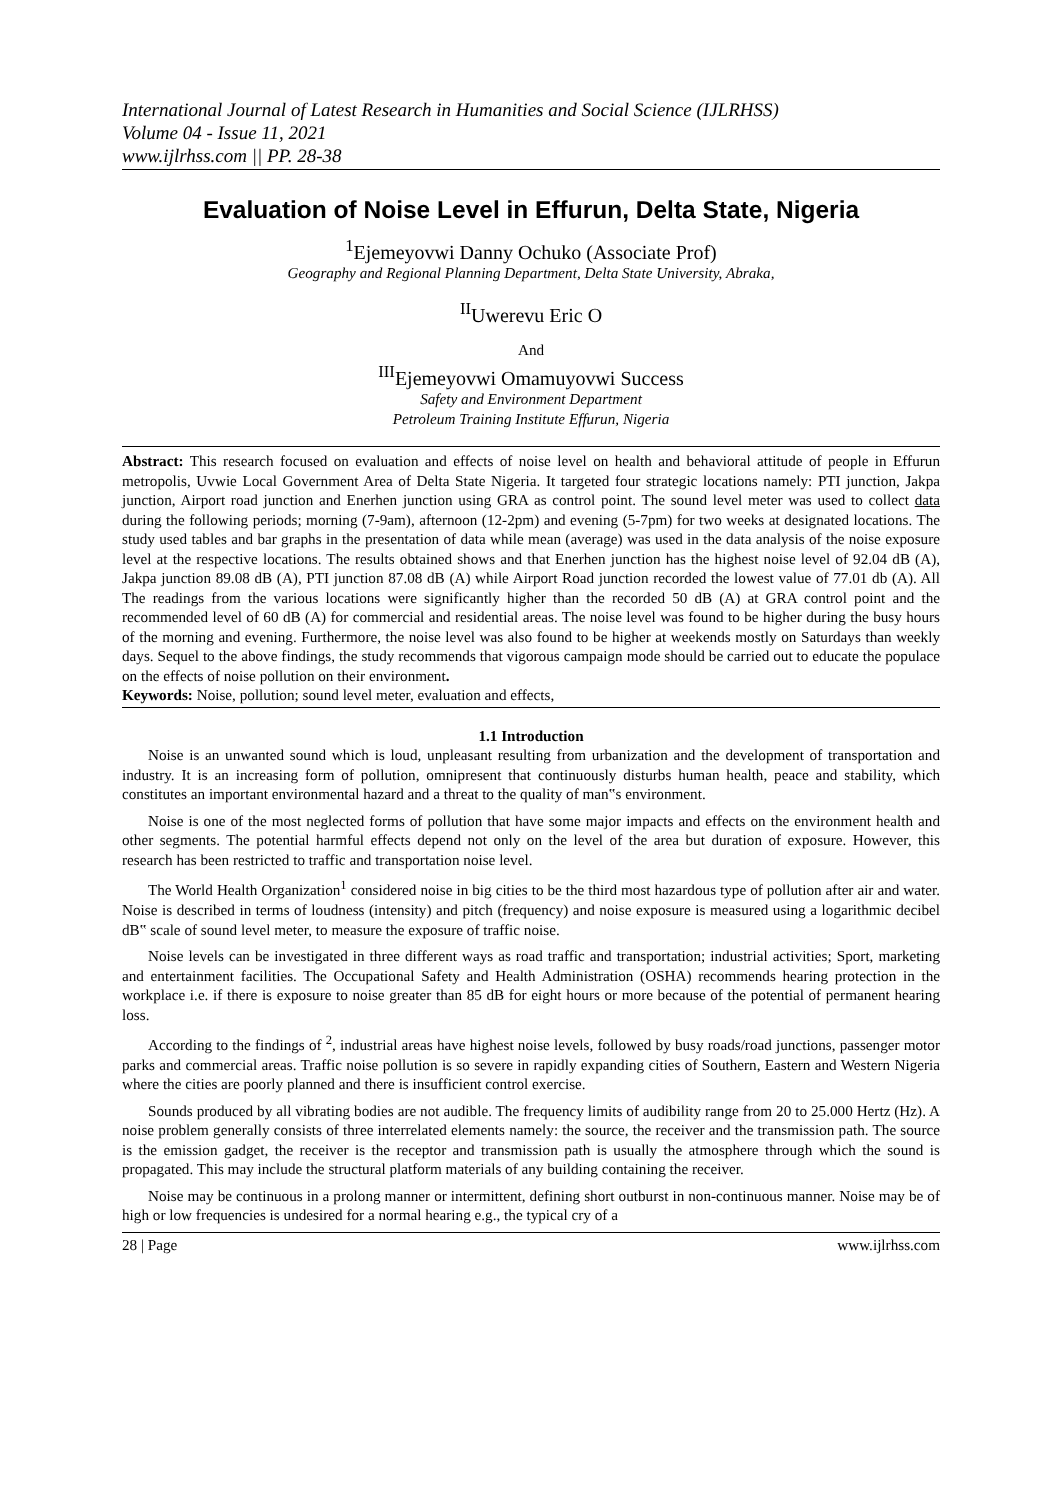International Journal of Latest Research in Humanities and Social Science (IJLRHSS)
Volume 04 - Issue 11, 2021
www.ijlrhss.com || PP. 28-38
Evaluation of Noise Level in Effurun, Delta State, Nigeria
<sup>1</sup> Ejemeyovwi Danny Ochuko (Associate Prof)
Geography and Regional Planning Department, Delta State University, Abraka,
<sup>II</sup>Uwerevu Eric O
And
<sup>III</sup>Ejemeyovwi Omamuyovwi Success
Safety and Environment Department
Petroleum Training Institute Effurun, Nigeria
Abstract: This research focused on evaluation and effects of noise level on health and behavioral attitude of people in Effurun metropolis, Uvwie Local Government Area of Delta State Nigeria. It targeted four strategic locations namely: PTI junction, Jakpa junction, Airport road junction and Enerhen junction using GRA as control point. The sound level meter was used to collect data during the following periods; morning (7-9am), afternoon (12-2pm) and evening (5-7pm) for two weeks at designated locations. The study used tables and bar graphs in the presentation of data while mean (average) was used in the data analysis of the noise exposure level at the respective locations. The results obtained shows and that Enerhen junction has the highest noise level of 92.04 dB (A), Jakpa junction 89.08 dB (A), PTI junction 87.08 dB (A) while Airport Road junction recorded the lowest value of 77.01 db (A). All The readings from the various locations were significantly higher than the recorded 50 dB (A) at GRA control point and the recommended level of 60 dB (A) for commercial and residential areas. The noise level was found to be higher during the busy hours of the morning and evening. Furthermore, the noise level was also found to be higher at weekends mostly on Saturdays than weekly days. Sequel to the above findings, the study recommends that vigorous campaign mode should be carried out to educate the populace on the effects of noise pollution on their environment.
Keywords: Noise, pollution; sound level meter, evaluation and effects,
1.1 Introduction
Noise is an unwanted sound which is loud, unpleasant resulting from urbanization and the development of transportation and industry. It is an increasing form of pollution, omnipresent that continuously disturbs human health, peace and stability, which constitutes an important environmental hazard and a threat to the quality of man‟s environment.
Noise is one of the most neglected forms of pollution that have some major impacts and effects on the environment health and other segments. The potential harmful effects depend not only on the level of the area but duration of exposure. However, this research has been restricted to traffic and transportation noise level.
The World Health Organization<sup>1</sup> considered noise in big cities to be the third most hazardous type of pollution after air and water. Noise is described in terms of loudness (intensity) and pitch (frequency) and noise exposure is measured using a logarithmic decibel dB‟ scale of sound level meter, to measure the exposure of traffic noise.
Noise levels can be investigated in three different ways as road traffic and transportation; industrial activities; Sport, marketing and entertainment facilities. The Occupational Safety and Health Administration (OSHA) recommends hearing protection in the workplace i.e. if there is exposure to noise greater than 85 dB for eight hours or more because of the potential of permanent hearing loss.
According to the findings of <sup>2</sup>, industrial areas have highest noise levels, followed by busy roads/road junctions, passenger motor parks and commercial areas. Traffic noise pollution is so severe in rapidly expanding cities of Southern, Eastern and Western Nigeria where the cities are poorly planned and there is insufficient control exercise.
Sounds produced by all vibrating bodies are not audible. The frequency limits of audibility range from 20 to 25.000 Hertz (Hz). A noise problem generally consists of three interrelated elements namely: the source, the receiver and the transmission path. The source is the emission gadget, the receiver is the receptor and transmission path is usually the atmosphere through which the sound is propagated. This may include the structural platform materials of any building containing the receiver.
Noise may be continuous in a prolong manner or intermittent, defining short outburst in non-continuous manner. Noise may be of high or low frequencies is undesired for a normal hearing e.g., the typical cry of a
28 | Page www.ijlrhss.com